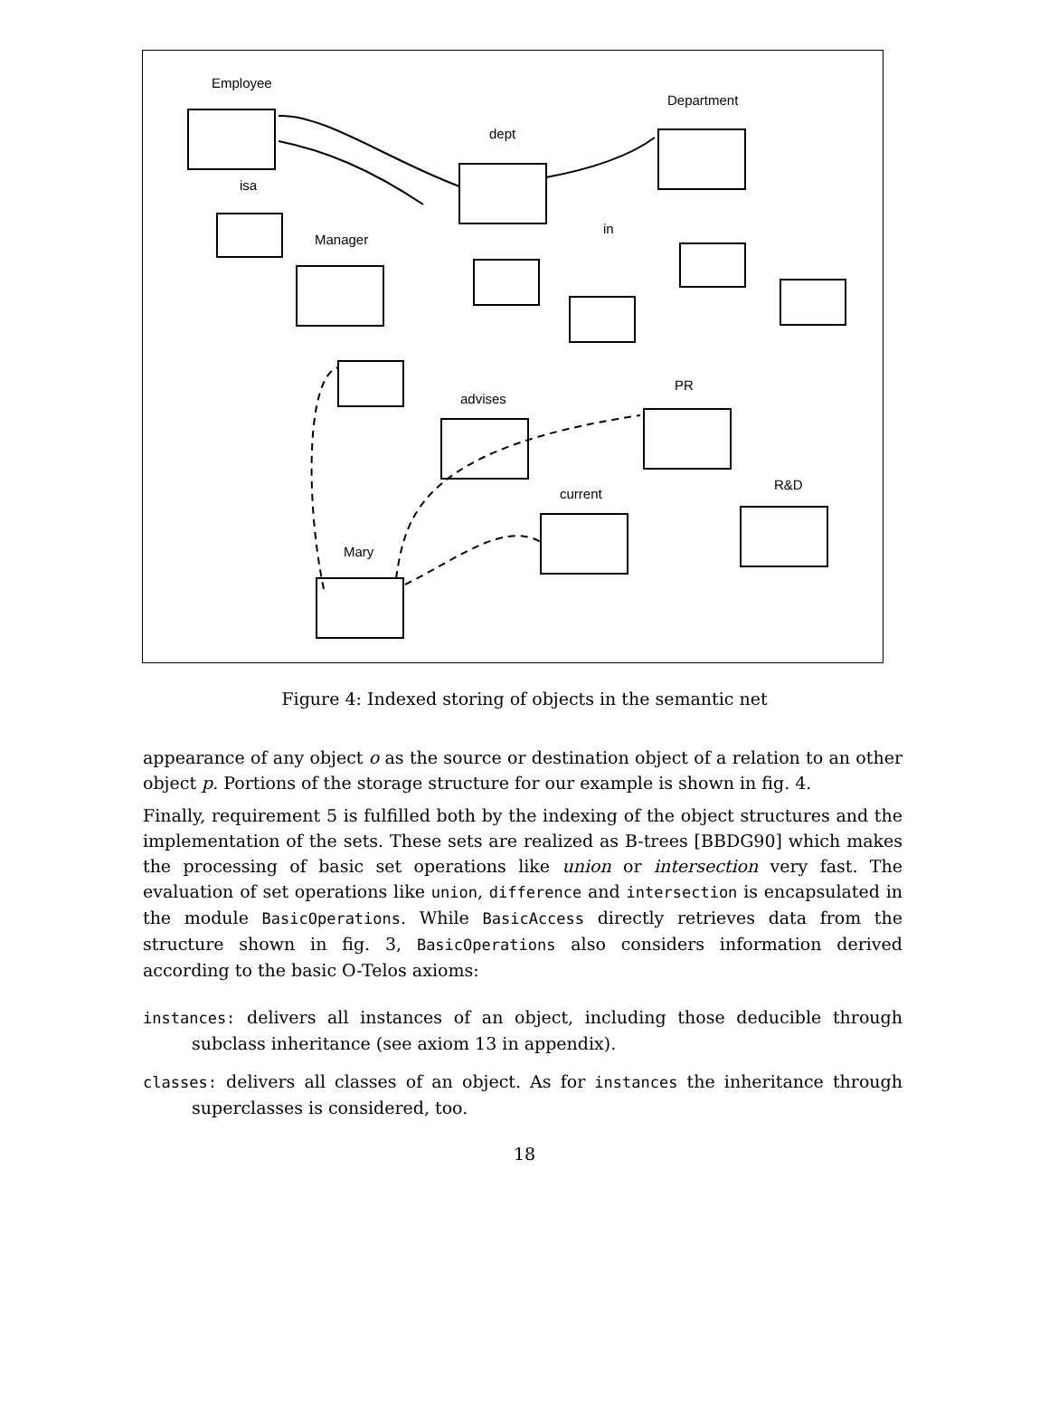Employee
Department
dept
isa
Manager
in
PR
advises
R&D
current
Mary
Figure 4: Indexed storing of objects in the semantic net
appearance of any object o as the source or destination object of a relation to an other object p. Portions of the storage structure for our example is shown in fig. 4.
Finally, requirement 5 is fulfilled both by the indexing of the object structures and the implementation of the sets. These sets are realized as B-trees [BBDG90] which makes the processing of basic set operations like union or intersection very fast. The evaluation of set operations like union, difference and intersection is encapsulated in the module BasicOperations. While BasicAccess directly retrieves data from the structure shown in fig. 3, BasicOperations also considers information derived according to the basic O-Telos axioms:
instances: delivers all instances of an object, including those deducible through subclass inheritance (see axiom 13 in appendix).
classes: delivers all classes of an object. As for instances the inheritance through superclasses is considered, too.
18